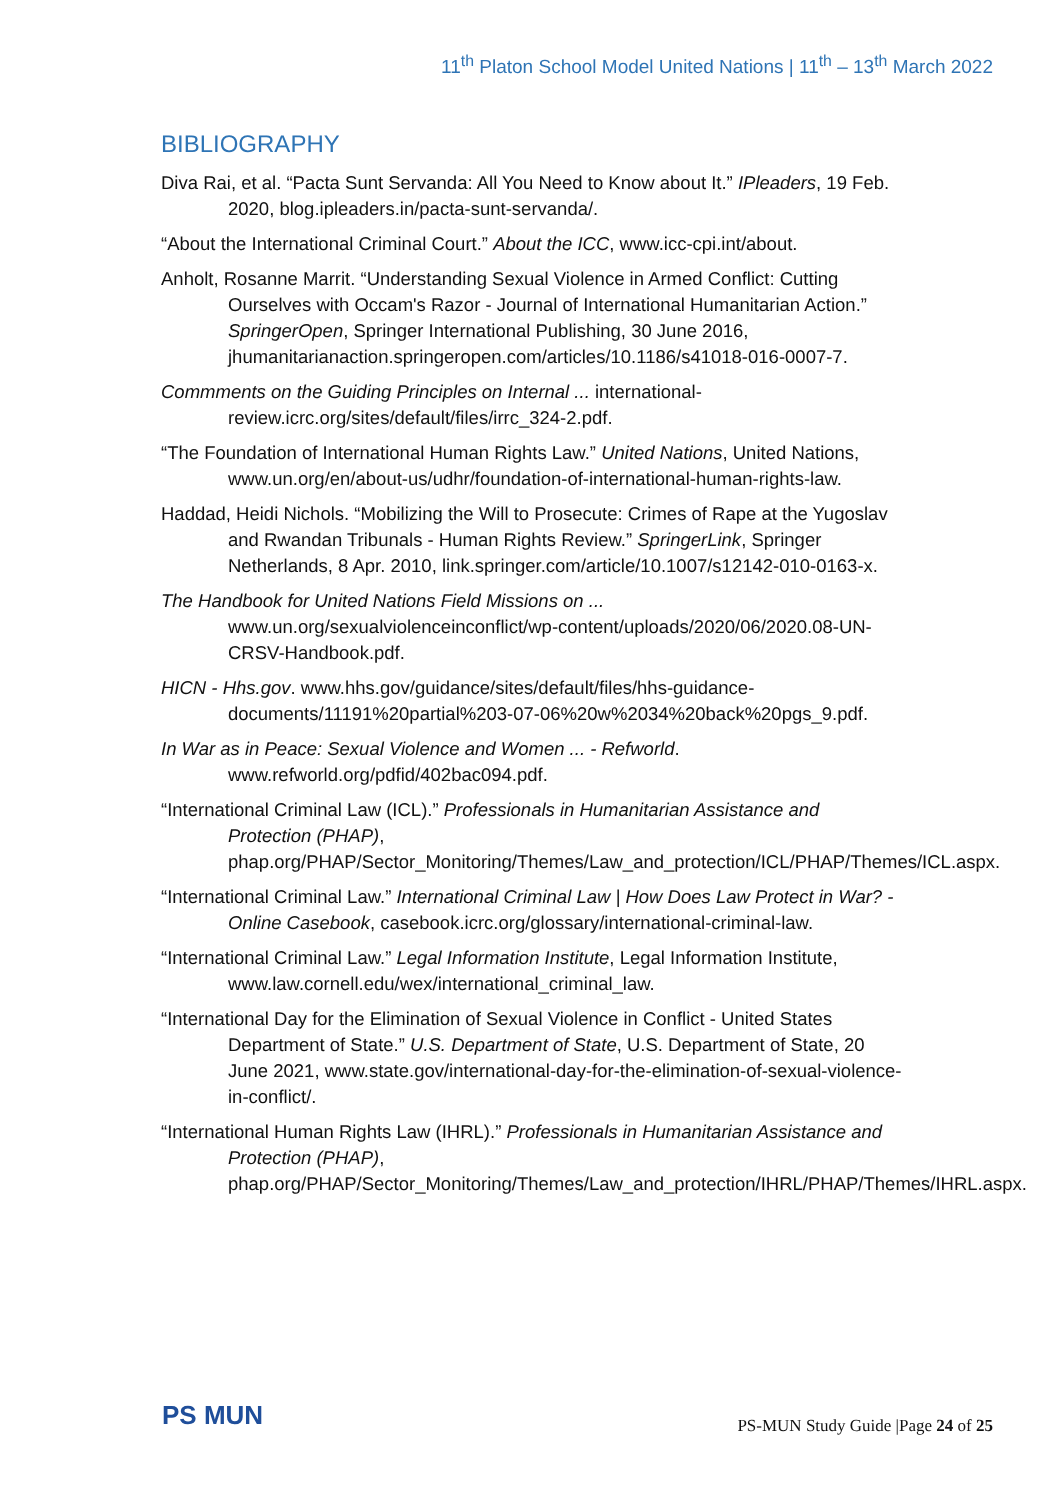11<sup>th</sup> Platon School Model United Nations | 11<sup>th</sup> – 13<sup>th</sup> March 2022
BIBLIOGRAPHY
Diva Rai, et al. “Pacta Sunt Servanda: All You Need to Know about It.” IPleaders, 19 Feb. 2020, blog.ipleaders.in/pacta-sunt-servanda/.
“About the International Criminal Court.” About the ICC, www.icc-cpi.int/about.
Anholt, Rosanne Marrit. “Understanding Sexual Violence in Armed Conflict: Cutting Ourselves with Occam's Razor - Journal of International Humanitarian Action.” SpringerOpen, Springer International Publishing, 30 June 2016, jhumanitarianaction.springeropen.com/articles/10.1186/s41018-016-0007-7.
Commments on the Guiding Principles on Internal ... international-review.icrc.org/sites/default/files/irrc_324-2.pdf.
“The Foundation of International Human Rights Law.” United Nations, United Nations, www.un.org/en/about-us/udhr/foundation-of-international-human-rights-law.
Haddad, Heidi Nichols. “Mobilizing the Will to Prosecute: Crimes of Rape at the Yugoslav and Rwandan Tribunals - Human Rights Review.” SpringerLink, Springer Netherlands, 8 Apr. 2010, link.springer.com/article/10.1007/s12142-010-0163-x.
The Handbook for United Nations Field Missions on ... www.un.org/sexualviolenceinconflict/wp-content/uploads/2020/06/2020.08-UN-CRSV-Handbook.pdf.
HICN - Hhs.gov. www.hhs.gov/guidance/sites/default/files/hhs-guidance-documents/11191%20partial%203-07-06%20w%2034%20back%20pgs_9.pdf.
In War as in Peace: Sexual Violence and Women ... - Refworld. www.refworld.org/pdfid/402bac094.pdf.
“International Criminal Law (ICL).” Professionals in Humanitarian Assistance and Protection (PHAP), phap.org/PHAP/Sector_Monitoring/Themes/Law_and_protection/ICL/PHAP/Themes/ICL.aspx.
“International Criminal Law.” International Criminal Law | How Does Law Protect in War? - Online Casebook, casebook.icrc.org/glossary/international-criminal-law.
“International Criminal Law.” Legal Information Institute, Legal Information Institute, www.law.cornell.edu/wex/international_criminal_law.
“International Day for the Elimination of Sexual Violence in Conflict - United States Department of State.” U.S. Department of State, U.S. Department of State, 20 June 2021, www.state.gov/international-day-for-the-elimination-of-sexual-violence-in-conflict/.
“International Human Rights Law (IHRL).” Professionals in Humanitarian Assistance and Protection (PHAP), phap.org/PHAP/Sector_Monitoring/Themes/Law_and_protection/IHRL/PHAP/Themes/IHRL.aspx.
PS MUN
PS-MUN Study Guide |Page 24 of 25